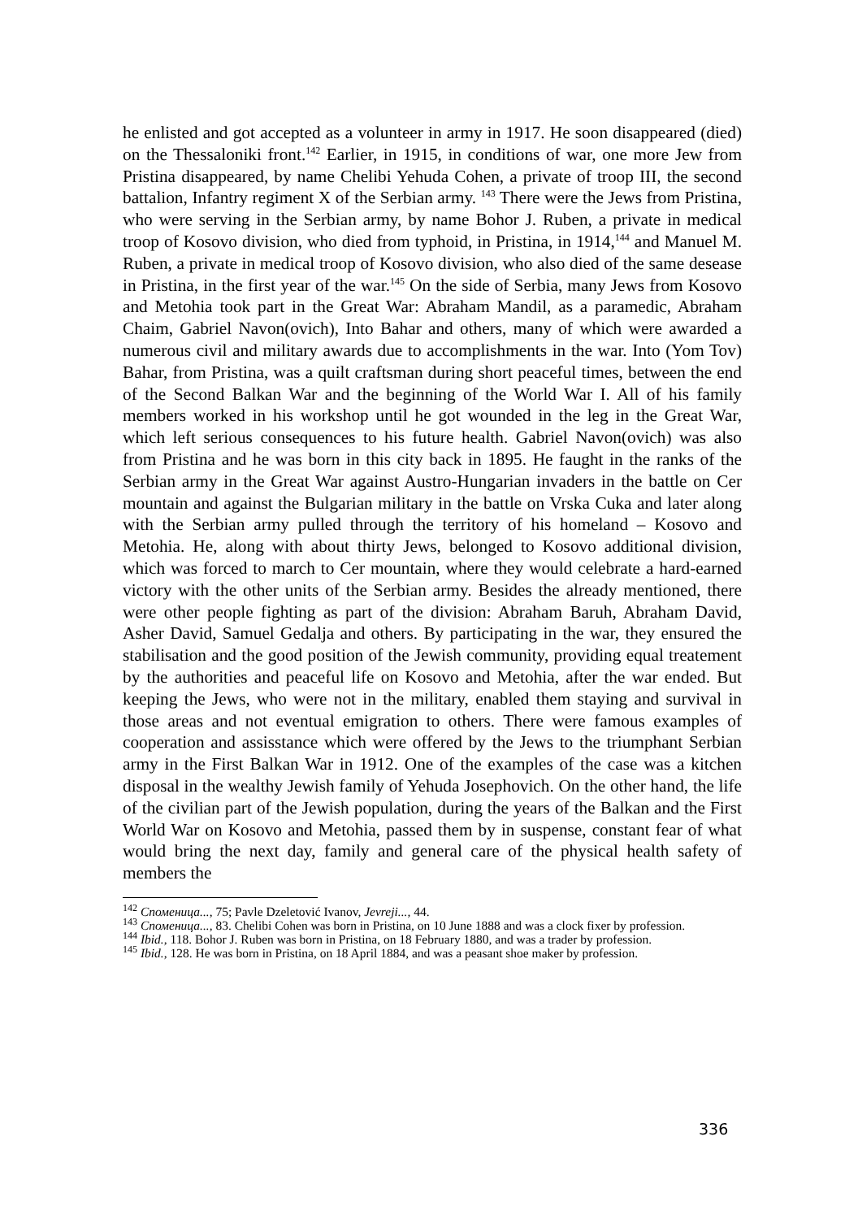he enlisted and got accepted as a volunteer in army in 1917. He soon disappeared (died) on the Thessaloniki front.<sup>142</sup> Earlier, in 1915, in conditions of war, one more Jew from Pristina disappeared, by name Chelibi Yehuda Cohen, a private of troop III, the second battalion, Infantry regiment X of the Serbian army. <sup>143</sup> There were the Jews from Pristina, who were serving in the Serbian army, by name Bohor J. Ruben, a private in medical troop of Kosovo division, who died from typhoid, in Pristina, in 1914,<sup>144</sup> and Manuel M. Ruben, a private in medical troop of Kosovo division, who also died of the same desease in Pristina, in the first year of the war.<sup>145</sup> On the side of Serbia, many Jews from Kosovo and Metohia took part in the Great War: Abraham Mandil, as a paramedic, Abraham Chaim, Gabriel Navon(ovich), Into Bahar and others, many of which were awarded a numerous civil and military awards due to accomplishments in the war. Into (Yom Tov) Bahar, from Pristina, was a quilt craftsman during short peaceful times, between the end of the Second Balkan War and the beginning of the World War I. All of his family members worked in his workshop until he got wounded in the leg in the Great War, which left serious consequences to his future health. Gabriel Navon(ovich) was also from Pristina and he was born in this city back in 1895. He faught in the ranks of the Serbian army in the Great War against Austro-Hungarian invaders in the battle on Cer mountain and against the Bulgarian military in the battle on Vrska Cuka and later along with the Serbian army pulled through the territory of his homeland – Kosovo and Metohia. He, along with about thirty Jews, belonged to Kosovo additional division, which was forced to march to Cer mountain, where they would celebrate a hard-earned victory with the other units of the Serbian army. Besides the already mentioned, there were other people fighting as part of the division: Abraham Baruh, Abraham David, Asher David, Samuel Gedalja and others. By participating in the war, they ensured the stabilisation and the good position of the Jewish community, providing equal treatement by the authorities and peaceful life on Kosovo and Metohia, after the war ended. But keeping the Jews, who were not in the military, enabled them staying and survival in those areas and not eventual emigration to others. There were famous examples of cooperation and assisstance which were offered by the Jews to the triumphant Serbian army in the First Balkan War in 1912. One of the examples of the case was a kitchen disposal in the wealthy Jewish family of Yehuda Josephovich. On the other hand, the life of the civilian part of the Jewish population, during the years of the Balkan and the First World War on Kosovo and Metohia, passed them by in suspense, constant fear of what would bring the next day, family and general care of the physical health safety of members the
<sup>142</sup> Споменица..., 75; Pavle Dzeletović Ivanov, Jevreji..., 44.
<sup>143</sup> Споменица..., 83. Chelibi Cohen was born in Pristina, on 10 June 1888 and was a clock fixer by profession.
<sup>144</sup> Ibid., 118. Bohor J. Ruben was born in Pristina, on 18 February 1880, and was a trader by profession.
<sup>145</sup> Ibid., 128. He was born in Pristina, on 18 April 1884, and was a peasant shoe maker by profession.
336